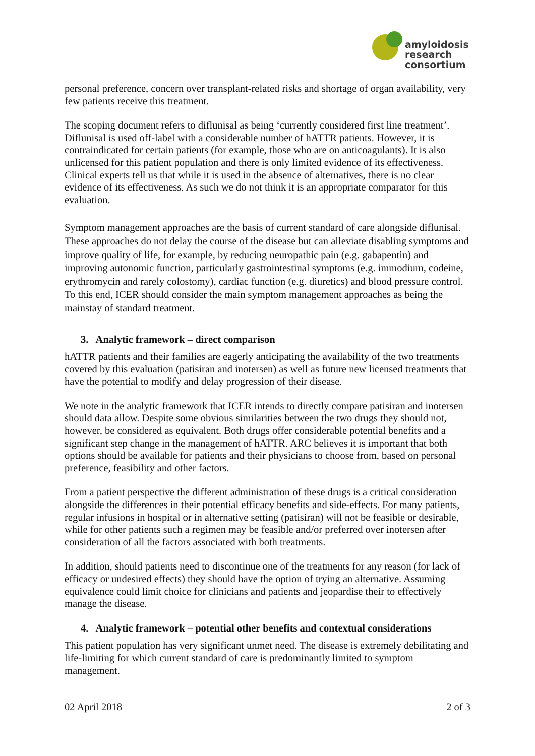amyloidosis
research
consortium
personal preference, concern over transplant-related risks and shortage of organ availability, very few patients receive this treatment.
The scoping document refers to diflunisal as being ‘currently considered first line treatment’. Diflunisal is used off-label with a considerable number of hATTR patients. However, it is contraindicated for certain patients (for example, those who are on anticoagulants). It is also unlicensed for this patient population and there is only limited evidence of its effectiveness. Clinical experts tell us that while it is used in the absence of alternatives, there is no clear evidence of its effectiveness. As such we do not think it is an appropriate comparator for this evaluation.
Symptom management approaches are the basis of current standard of care alongside diflunisal. These approaches do not delay the course of the disease but can alleviate disabling symptoms and improve quality of life, for example, by reducing neuropathic pain (e.g. gabapentin) and improving autonomic function, particularly gastrointestinal symptoms (e.g. immodium, codeine, erythromycin and rarely colostomy), cardiac function (e.g. diuretics) and blood pressure control. To this end, ICER should consider the main symptom management approaches as being the mainstay of standard treatment.
3. Analytic framework – direct comparison
hATTR patients and their families are eagerly anticipating the availability of the two treatments covered by this evaluation (patisiran and inotersen) as well as future new licensed treatments that have the potential to modify and delay progression of their disease.
We note in the analytic framework that ICER intends to directly compare patisiran and inotersen should data allow. Despite some obvious similarities between the two drugs they should not, however, be considered as equivalent. Both drugs offer considerable potential benefits and a significant step change in the management of hATTR. ARC believes it is important that both options should be available for patients and their physicians to choose from, based on personal preference, feasibility and other factors.
From a patient perspective the different administration of these drugs is a critical consideration alongside the differences in their potential efficacy benefits and side-effects. For many patients, regular infusions in hospital or in alternative setting (patisiran) will not be feasible or desirable, while for other patients such a regimen may be feasible and/or preferred over inotersen after consideration of all the factors associated with both treatments.
In addition, should patients need to discontinue one of the treatments for any reason (for lack of efficacy or undesired effects) they should have the option of trying an alternative. Assuming equivalence could limit choice for clinicians and patients and jeopardise their to effectively manage the disease.
4. Analytic framework – potential other benefits and contextual considerations
This patient population has very significant unmet need. The disease is extremely debilitating and life-limiting for which current standard of care is predominantly limited to symptom management.
02 April 2018 2 of 3